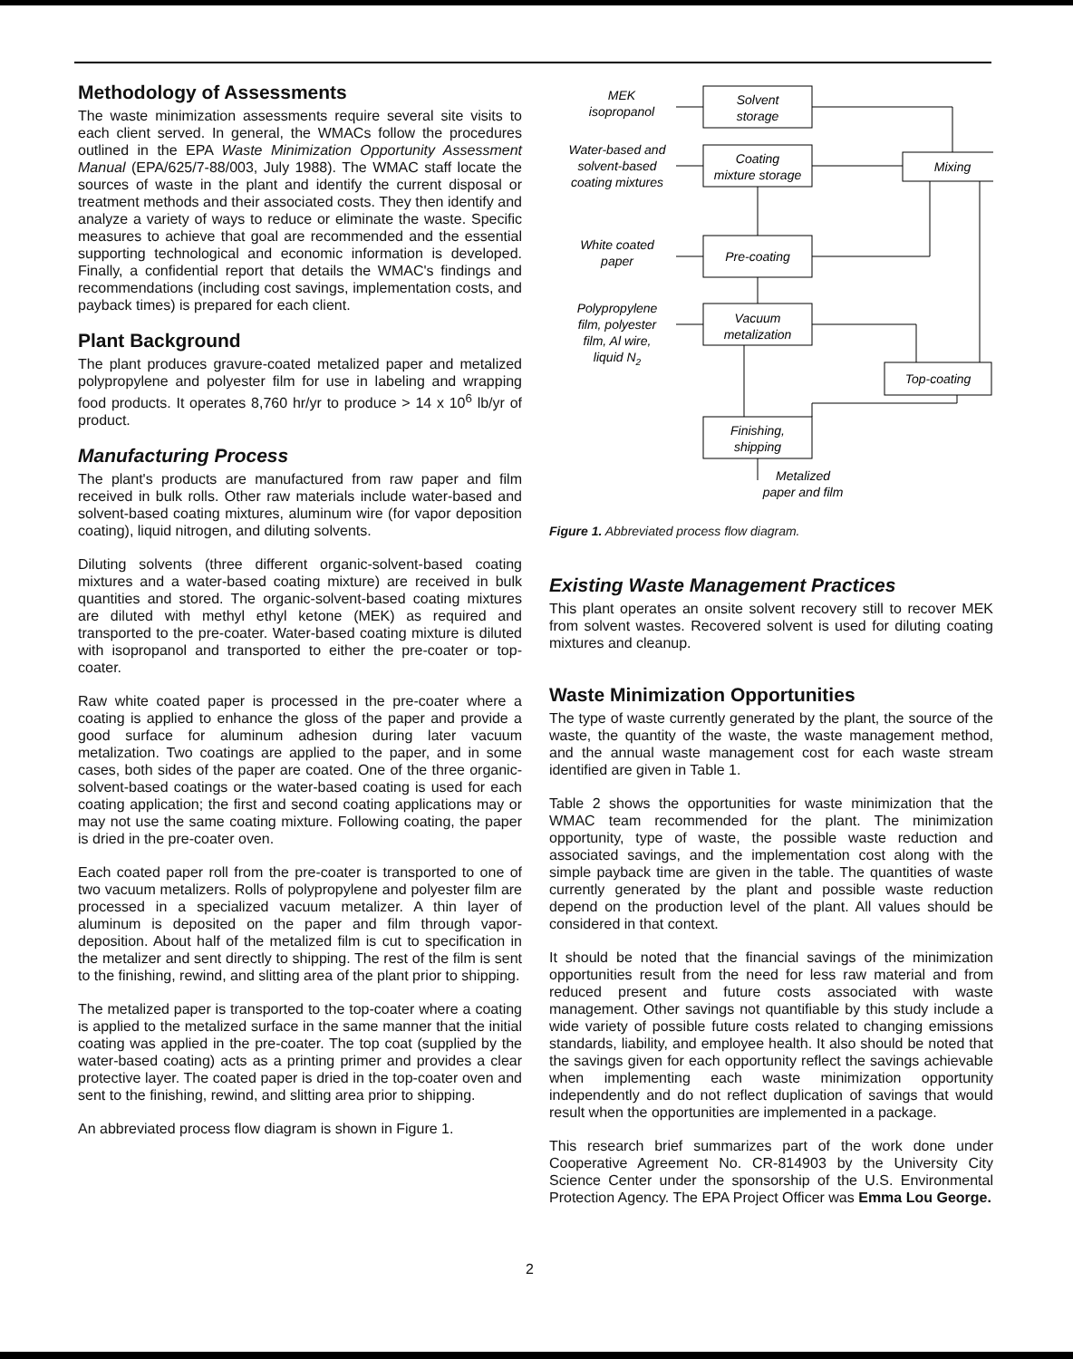Methodology of Assessments
The waste minimization assessments require several site visits to each client served. In general, the WMACs follow the procedures outlined in the EPA Waste Minimization Opportunity Assessment Manual (EPA/625/7-88/003, July 1988). The WMAC staff locate the sources of waste in the plant and identify the current disposal or treatment methods and their associated costs. They then identify and analyze a variety of ways to reduce or eliminate the waste. Specific measures to achieve that goal are recommended and the essential supporting technological and economic information is developed. Finally, a confidential report that details the WMAC's findings and recommendations (including cost savings, implementation costs, and payback times) is prepared for each client.
Plant Background
The plant produces gravure-coated metalized paper and metalized polypropylene and polyester film for use in labeling and wrapping food products. It operates 8,760 hr/yr to produce > 14 x 10<sup>6</sup> lb/yr of product.
Manufacturing Process
The plant's products are manufactured from raw paper and film received in bulk rolls. Other raw materials include water-based and solvent-based coating mixtures, aluminum wire (for vapor deposition coating), liquid nitrogen, and diluting solvents.
Diluting solvents (three different organic-solvent-based coating mixtures and a water-based coating mixture) are received in bulk quantities and stored. The organic-solvent-based coating mixtures are diluted with methyl ethyl ketone (MEK) as required and transported to the pre-coater. Water-based coating mixture is diluted with isopropanol and transported to either the pre-coater or top-coater.
Raw white coated paper is processed in the pre-coater where a coating is applied to enhance the gloss of the paper and provide a good surface for aluminum adhesion during later vacuum metalization. Two coatings are applied to the paper, and in some cases, both sides of the paper are coated. One of the three organic-solvent-based coatings or the water-based coating is used for each coating application; the first and second coating applications may or may not use the same coating mixture. Following coating, the paper is dried in the pre-coater oven.
Each coated paper roll from the pre-coater is transported to one of two vacuum metalizers. Rolls of polypropylene and polyester film are processed in a specialized vacuum metalizer. A thin layer of aluminum is deposited on the paper and film through vapor-deposition. About half of the metalized film is cut to specification in the metalizer and sent directly to shipping. The rest of the film is sent to the finishing, rewind, and slitting area of the plant prior to shipping.
The metalized paper is transported to the top-coater where a coating is applied to the metalized surface in the same manner that the initial coating was applied in the pre-coater. The top coat (supplied by the water-based coating) acts as a printing primer and provides a clear protective layer. The coated paper is dried in the top-coater oven and sent to the finishing, rewind, and slitting area prior to shipping.
An abbreviated process flow diagram is shown in Figure 1.
Solvent
storage
Coating
mixture storage
Mixing
Pre-coating
Vacuum
metalization
Top-coating
Finishing,
shipping
MEK
isopropanol
Water-based and
solvent-based
coating mixtures
White coated
paper
Polypropylene
film, polyester
film, Al wire,
liquid N2
Metalized
paper and film
Figure 1. Abbreviated process flow diagram.
Existing Waste Management Practices
This plant operates an onsite solvent recovery still to recover MEK from solvent wastes. Recovered solvent is used for diluting coating mixtures and cleanup.
Waste Minimization Opportunities
The type of waste currently generated by the plant, the source of the waste, the quantity of the waste, the waste management method, and the annual waste management cost for each waste stream identified are given in Table 1.
Table 2 shows the opportunities for waste minimization that the WMAC team recommended for the plant. The minimization opportunity, type of waste, the possible waste reduction and associated savings, and the implementation cost along with the simple payback time are given in the table. The quantities of waste currently generated by the plant and possible waste reduction depend on the production level of the plant. All values should be considered in that context.
It should be noted that the financial savings of the minimization opportunities result from the need for less raw material and from reduced present and future costs associated with waste management. Other savings not quantifiable by this study include a wide variety of possible future costs related to changing emissions standards, liability, and employee health. It also should be noted that the savings given for each opportunity reflect the savings achievable when implementing each waste minimization opportunity independently and do not reflect duplication of savings that would result when the opportunities are implemented in a package.
This research brief summarizes part of the work done under Cooperative Agreement No. CR-814903 by the University City Science Center under the sponsorship of the U.S. Environmental Protection Agency. The EPA Project Officer was Emma Lou George.
2